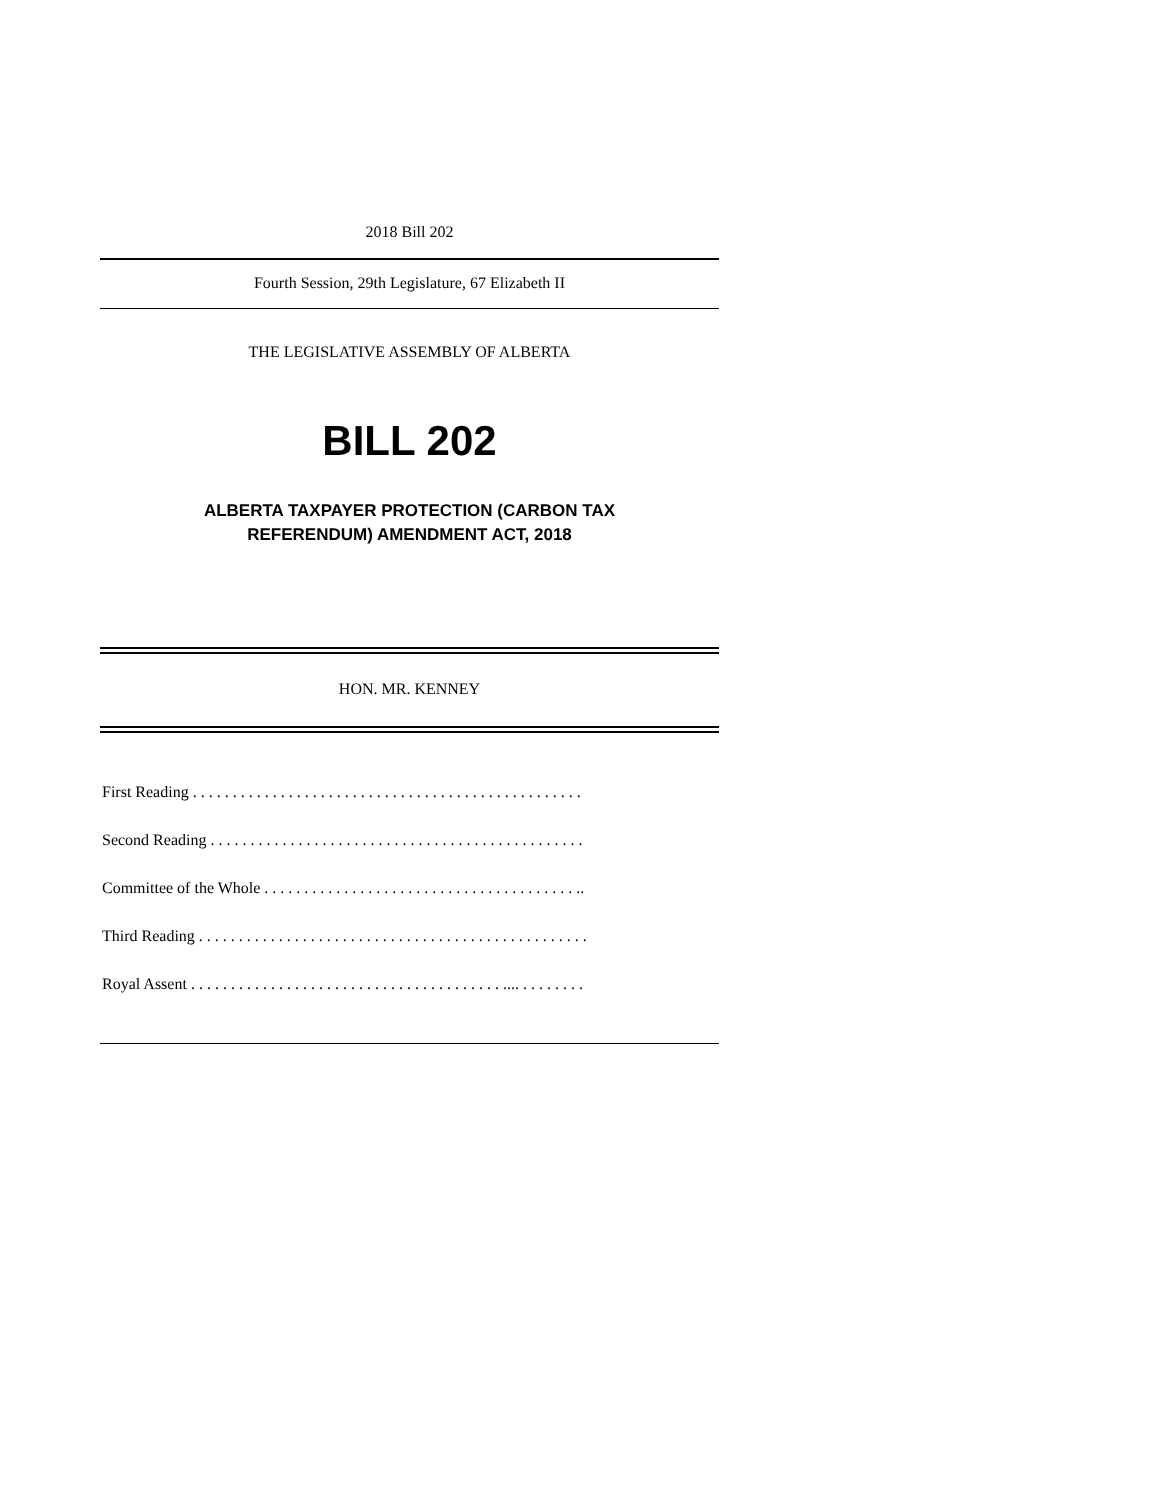2018 Bill 202
Fourth Session, 29th Legislature, 67 Elizabeth II
THE LEGISLATIVE ASSEMBLY OF ALBERTA
BILL 202
ALBERTA TAXPAYER PROTECTION (CARBON TAX
REFERENDUM) AMENDMENT ACT, 2018
HON. MR. KENNEY
First Reading . . . . . . . . . . . . . . . . . . . . . . . . . . . . . . . . . . . . . . . . . . . . . . . . .
Second Reading . . . . . . . . . . . . . . . . . . . . . . . . . . . . . . . . . . . . . . . . . . . . . . .
Committee of the Whole . . . . . . . . . . . . . . . . . . . . . . . . . . . . . . . . . . . . . . . ..
Third Reading . . . . . . . . . . . . . . . . . . . . . . . . . . . . . . . . . . . . . . . . . . . . . . . . .
Royal Assent . . . . . . . . . . . . . . . . . . . . . . . . . . . . . . . . . . . . . . . .... . . . . . . . .